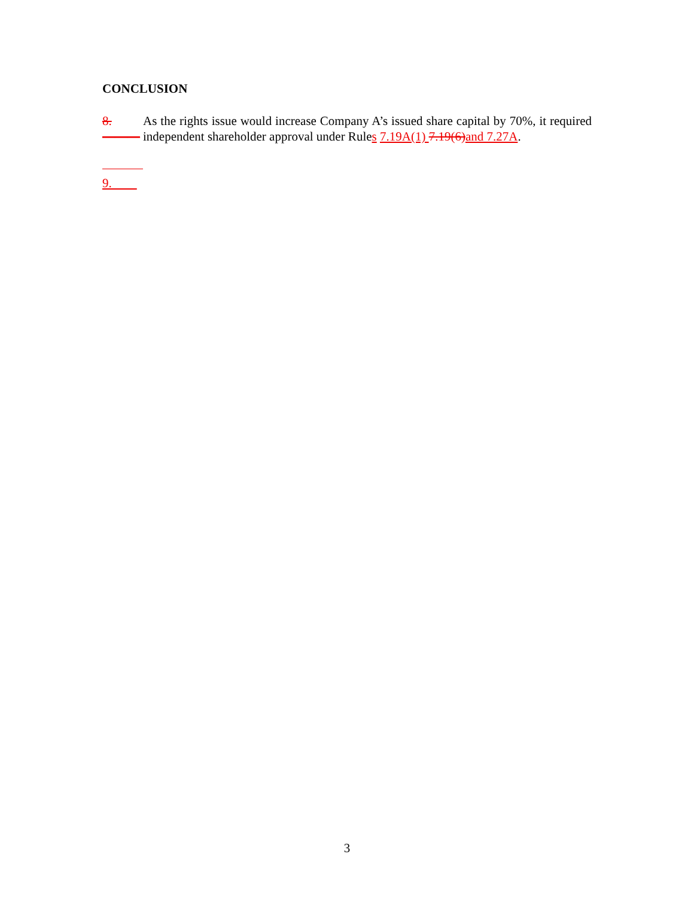CONCLUSION
8. ———
As the rights issue would increase Company A’s issued share capital by 70%, it required independent shareholder approval under Rules 7.19A(1) 7.19(6) and 7.27A.
9.
3